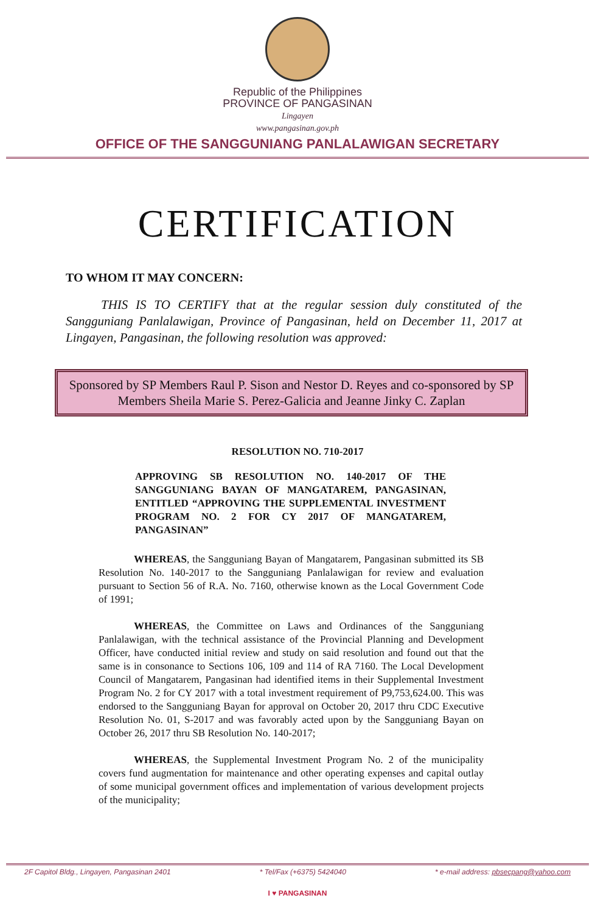Republic of the Philippines
PROVINCE OF PANGASINAN
Lingayen
www.pangasinan.gov.ph
OFFICE OF THE SANGGUNIANG PANLALAWIGAN SECRETARY
CERTIFICATION
TO WHOM IT MAY CONCERN:
THIS IS TO CERTIFY that at the regular session duly constituted of the Sangguniang Panlalawigan, Province of Pangasinan, held on December 11, 2017 at Lingayen, Pangasinan, the following resolution was approved:
Sponsored by SP Members Raul P. Sison and Nestor D. Reyes and co-sponsored by SP Members Sheila Marie S. Perez-Galicia and Jeanne Jinky C. Zaplan
RESOLUTION NO. 710-2017
APPROVING SB RESOLUTION NO. 140-2017 OF THE SANGGUNIANG BAYAN OF MANGATAREM, PANGASINAN, ENTITLED “APPROVING THE SUPPLEMENTAL INVESTMENT PROGRAM NO. 2 FOR CY 2017 OF MANGATAREM, PANGASINAN”
WHEREAS, the Sangguniang Bayan of Mangatarem, Pangasinan submitted its SB Resolution No. 140-2017 to the Sangguniang Panlalawigan for review and evaluation pursuant to Section 56 of R.A. No. 7160, otherwise known as the Local Government Code of 1991;
WHEREAS, the Committee on Laws and Ordinances of the Sangguniang Panlalawigan, with the technical assistance of the Provincial Planning and Development Officer, have conducted initial review and study on said resolution and found out that the same is in consonance to Sections 106, 109 and 114 of RA 7160. The Local Development Council of Mangatarem, Pangasinan had identified items in their Supplemental Investment Program No. 2 for CY 2017 with a total investment requirement of P9,753,624.00. This was endorsed to the Sangguniang Bayan for approval on October 20, 2017 thru CDC Executive Resolution No. 01, S-2017 and was favorably acted upon by the Sangguniang Bayan on October 26, 2017 thru SB Resolution No. 140-2017;
WHEREAS, the Supplemental Investment Program No. 2 of the municipality covers fund augmentation for maintenance and other operating expenses and capital outlay of some municipal government offices and implementation of various development projects of the municipality;
2F Capitol Bldg., Lingayen, Pangasinan 2401 * Tel/Fax (+6375) 5424040 * e-mail address: pbsecpang@yahoo.com
I ♥ PANGASINAN